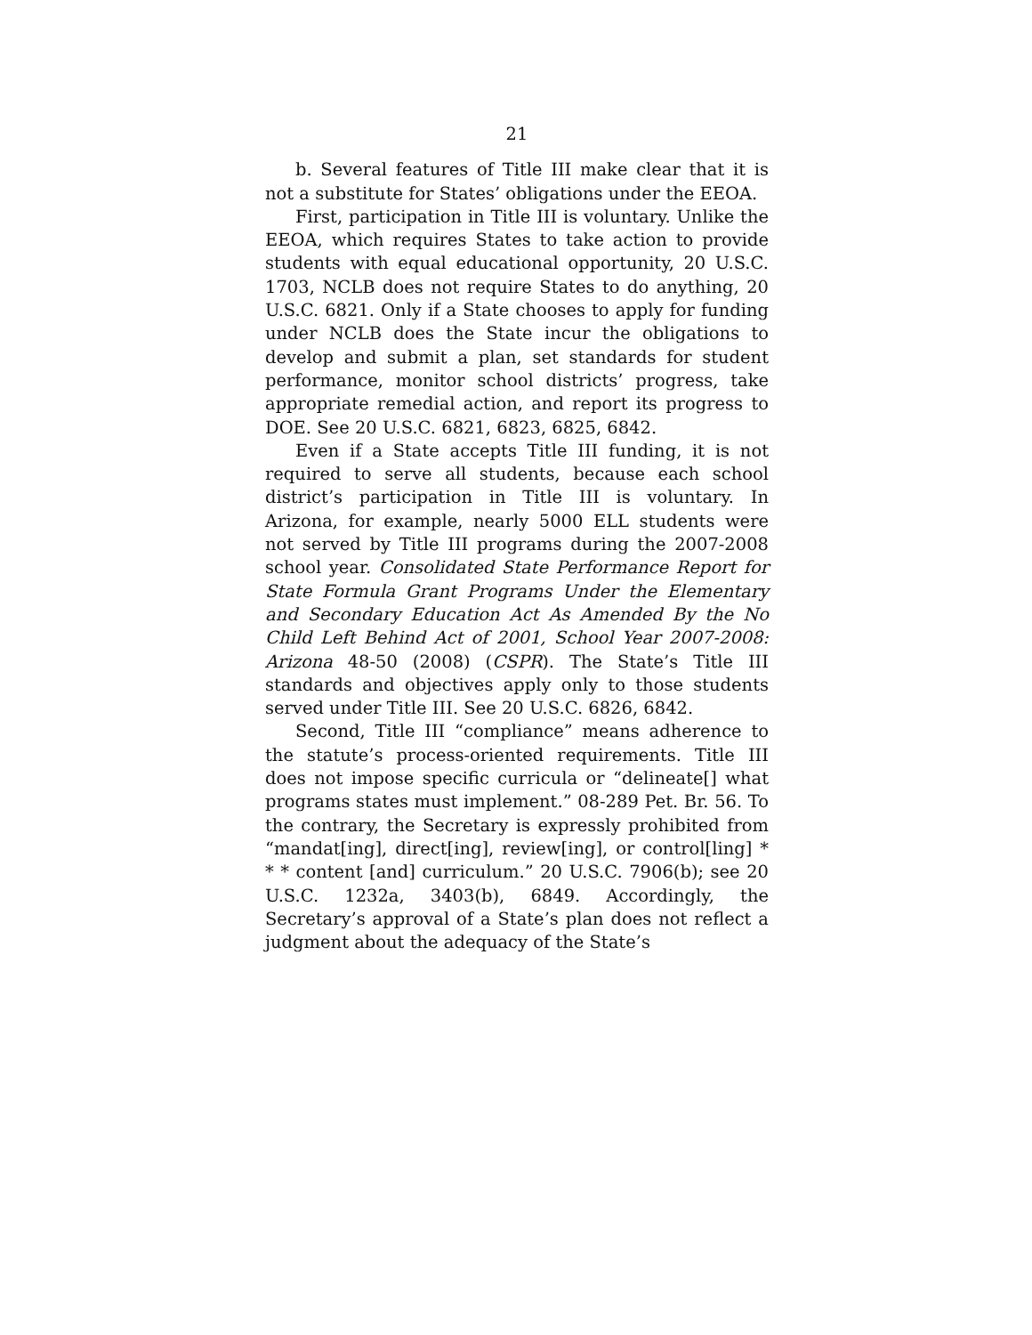21
b. Several features of Title III make clear that it is not a substitute for States’ obligations under the EEOA.
First, participation in Title III is voluntary. Unlike the EEOA, which requires States to take action to provide students with equal educational opportunity, 20 U.S.C. 1703, NCLB does not require States to do anything, 20 U.S.C. 6821. Only if a State chooses to apply for funding under NCLB does the State incur the obligations to develop and submit a plan, set standards for student performance, monitor school districts’ progress, take appropriate remedial action, and report its progress to DOE. See 20 U.S.C. 6821, 6823, 6825, 6842.
Even if a State accepts Title III funding, it is not required to serve all students, because each school district’s participation in Title III is voluntary. In Arizona, for example, nearly 5000 ELL students were not served by Title III programs during the 2007-2008 school year. Consolidated State Performance Report for State Formula Grant Programs Under the Elementary and Secondary Education Act As Amended By the No Child Left Behind Act of 2001, School Year 2007-2008: Arizona 48-50 (2008) (CSPR). The State’s Title III standards and objectives apply only to those students served under Title III. See 20 U.S.C. 6826, 6842.
Second, Title III “compliance” means adherence to the statute’s process-oriented requirements. Title III does not impose specific curricula or “delineate[] what programs states must implement.” 08-289 Pet. Br. 56. To the contrary, the Secretary is expressly prohibited from “mandat[ing], direct[ing], review[ing], or control[ling] * * * content [and] curriculum.” 20 U.S.C. 7906(b); see 20 U.S.C. 1232a, 3403(b), 6849. Accordingly, the Secretary’s approval of a State’s plan does not reflect a judgment about the adequacy of the State’s